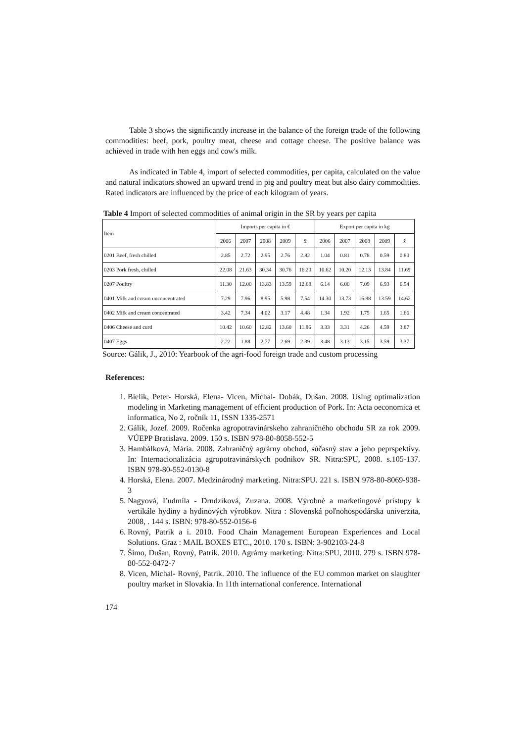Table 3 shows the significantly increase in the balance of the foreign trade of the following commodities: beef, pork, poultry meat, cheese and cottage cheese. The positive balance was achieved in trade with hen eggs and cow's milk.
As indicated in Table 4, import of selected commodities, per capita, calculated on the value and natural indicators showed an upward trend in pig and poultry meat but also dairy commodities. Rated indicators are influenced by the price of each kilogram of years.
Table 4 Import of selected commodities of animal origin in the SR by years per capita
| Item | Imports per capita in € | | | | | Export per capita in kg | | | | |
| --- | --- | --- | --- | --- | --- | --- | --- | --- | --- | --- |
| | 2006 | 2007 | 2008 | 2009 | x̄ | 2006 | 2007 | 2008 | 2009 | x̄ |
| 0201 Beef, fresh chilled | 2.85 | 2.72 | 2.95 | 2.76 | 2.82 | 1.04 | 0.81 | 0.78 | 0.59 | 0.80 |
| 0203 Pork fresh, chilled | 22.08 | 21.63 | 30.34 | 30.76 | 16.20 | 10.62 | 10.20 | 12.13 | 13.84 | 11.69 |
| 0207 Poultry | 11.30 | 12.00 | 13.83 | 13.59 | 12.68 | 6.14 | 6.00 | 7.09 | 6.93 | 6.54 |
| 0401 Milk and cream unconcentrated | 7.29 | 7.96 | 8.95 | 5.98 | 7.54 | 14.30 | 13.73 | 16.88 | 13.59 | 14.62 |
| 0402 Milk and cream concentrated | 3.42 | 7.34 | 4.02 | 3.17 | 4.48 | 1.34 | 1.92 | 1.75 | 1.65 | 1.66 |
| 0406 Cheese and curd | 10.42 | 10.60 | 12.82 | 13.60 | 11.86 | 3.33 | 3.31 | 4.26 | 4.59 | 3.87 |
| 0407 Eggs | 2.22 | 1.88 | 2.77 | 2.69 | 2.39 | 3.48 | 3.13 | 3.15 | 3.59 | 3.37 |
Source: Gálik, J., 2010: Yearbook of the agri-food foreign trade and custom processing
References:
1. Bielik, Peter- Horská, Elena- Vicen, Michal- Dobák, Dušan. 2008. Using optimalization modeling in Marketing management of efficient production of Pork. In: Acta oeconomica et informatica, No 2, ročník 11, ISSN 1335-2571
2. Gálik, Jozef. 2009. Ročenka agropotravinárskeho zahraničného obchodu SR za rok 2009. VÚEPP Bratislava. 2009. 150 s. ISBN 978-80-8058-552-5
3. Hambálková, Mária. 2008. Zahraničný agrárny obchod, súčasný stav a jeho peprspektívy. In: Internacionalizácia agropotravinárskych podnikov SR. Nitra:SPU, 2008. s.105-137. ISBN 978-80-552-0130-8
4. Horská, Elena. 2007. Medzinárodný marketing. Nitra:SPU. 221 s. ISBN 978-80-8069-938-3
5. Nagyová, Ľudmila - Drndzíková, Zuzana. 2008. Výrobné a marketingové prístupy k vertikále hydiny a hydinových výrobkov. Nitra : Slovenská poľnohospodárska univerzita, 2008, . 144 s. ISBN: 978-80-552-0156-6
6. Rovný, Patrik a i. 2010. Food Chain Management European Experiences and Local Solutions. Graz : MAIL BOXES ETC., 2010. 170 s. ISBN: 3-902103-24-8
7. Šimo, Dušan, Rovný, Patrik. 2010. Agrárny marketing. Nitra:SPU, 2010. 279 s. ISBN 978-80-552-0472-7
8. Vicen, Michal- Rovný, Patrik. 2010. The influence of the EU common market on slaughter poultry market in Slovakia. In 11th international conference. International
174